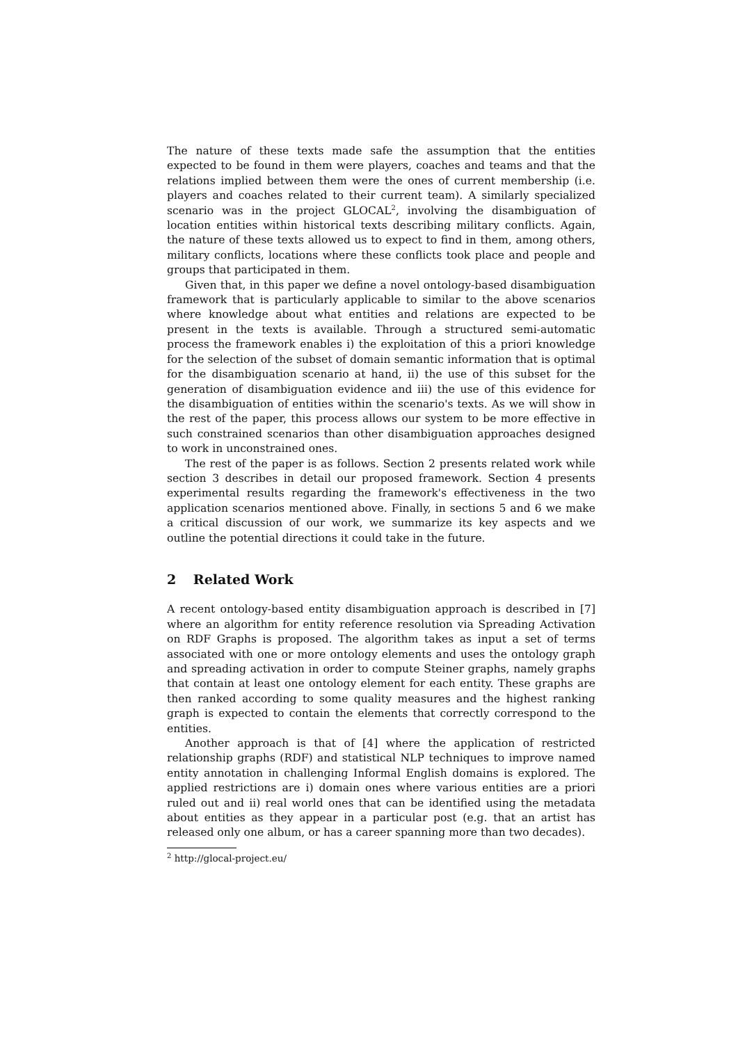The nature of these texts made safe the assumption that the entities expected to be found in them were players, coaches and teams and that the relations implied between them were the ones of current membership (i.e. players and coaches related to their current team). A similarly specialized scenario was in the project GLOCAL<sup>2</sup>, involving the disambiguation of location entities within historical texts describing military conflicts. Again, the nature of these texts allowed us to expect to find in them, among others, military conflicts, locations where these conflicts took place and people and groups that participated in them.
Given that, in this paper we define a novel ontology-based disambiguation framework that is particularly applicable to similar to the above scenarios where knowledge about what entities and relations are expected to be present in the texts is available. Through a structured semi-automatic process the framework enables i) the exploitation of this a priori knowledge for the selection of the subset of domain semantic information that is optimal for the disambiguation scenario at hand, ii) the use of this subset for the generation of disambiguation evidence and iii) the use of this evidence for the disambiguation of entities within the scenario's texts. As we will show in the rest of the paper, this process allows our system to be more effective in such constrained scenarios than other disambiguation approaches designed to work in unconstrained ones.
The rest of the paper is as follows. Section 2 presents related work while section 3 describes in detail our proposed framework. Section 4 presents experimental results regarding the framework's effectiveness in the two application scenarios mentioned above. Finally, in sections 5 and 6 we make a critical discussion of our work, we summarize its key aspects and we outline the potential directions it could take in the future.
2 Related Work
A recent ontology-based entity disambiguation approach is described in [7] where an algorithm for entity reference resolution via Spreading Activation on RDF Graphs is proposed. The algorithm takes as input a set of terms associated with one or more ontology elements and uses the ontology graph and spreading activation in order to compute Steiner graphs, namely graphs that contain at least one ontology element for each entity. These graphs are then ranked according to some quality measures and the highest ranking graph is expected to contain the elements that correctly correspond to the entities.
Another approach is that of [4] where the application of restricted relationship graphs (RDF) and statistical NLP techniques to improve named entity annotation in challenging Informal English domains is explored. The applied restrictions are i) domain ones where various entities are a priori ruled out and ii) real world ones that can be identified using the metadata about entities as they appear in a particular post (e.g. that an artist has released only one album, or has a career spanning more than two decades).
<sup>2</sup> http://glocal-project.eu/